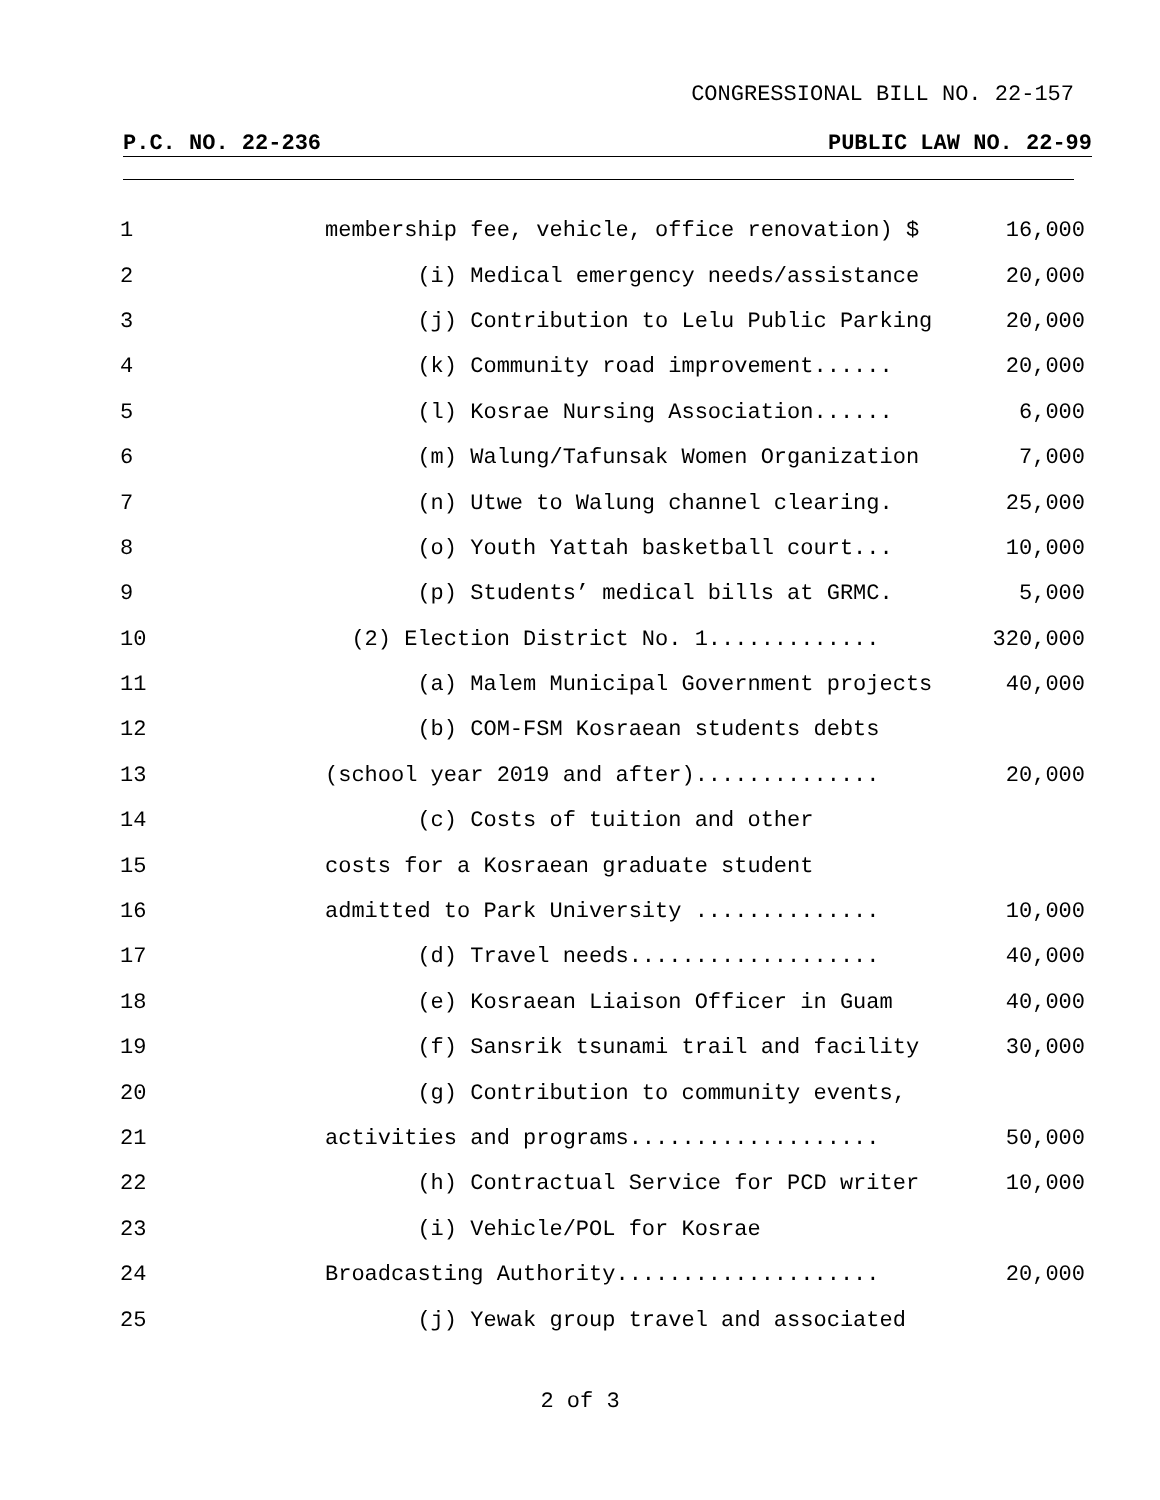CONGRESSIONAL BILL NO. 22-157
P.C. NO. 22-236 PUBLIC LAW NO. 22-99
| 1 | membership fee, vehicle, office renovation) $ | 16,000 |
| 2 | (i) Medical emergency needs/assistance | 20,000 |
| 3 | (j) Contribution to Lelu Public Parking | 20,000 |
| 4 | (k) Community road improvement...... | 20,000 |
| 5 | (l) Kosrae Nursing Association...... | 6,000 |
| 6 | (m) Walung/Tafunsak Women Organization | 7,000 |
| 7 | (n) Utwe to Walung channel clearing. | 25,000 |
| 8 | (o) Youth Yattah basketball court... | 10,000 |
| 9 | (p) Students’ medical bills at GRMC. | 5,000 |
| 10 | (2) Election District No. 1............. | 320,000 |
| 11 | (a) Malem Municipal Government projects | 40,000 |
| 12 | (b) COM-FSM Kosraean students debts | |
| 13 | (school year 2019 and after).............. | 20,000 |
| 14 | (c) Costs of tuition and other | |
| 15 | costs for a Kosraean graduate student | |
| 16 | admitted to Park University .............. | 10,000 |
| 17 | (d) Travel needs................... | 40,000 |
| 18 | (e) Kosraean Liaison Officer in Guam | 40,000 |
| 19 | (f) Sansrik tsunami trail and facility | 30,000 |
| 20 | (g) Contribution to community events, | |
| 21 | activities and programs................... | 50,000 |
| 22 | (h) Contractual Service for PCD writer | 10,000 |
| 23 | (i) Vehicle/POL for Kosrae | |
| 24 | Broadcasting Authority.................... | 20,000 |
| 25 | (j) Yewak group travel and associated | |
2 of 3